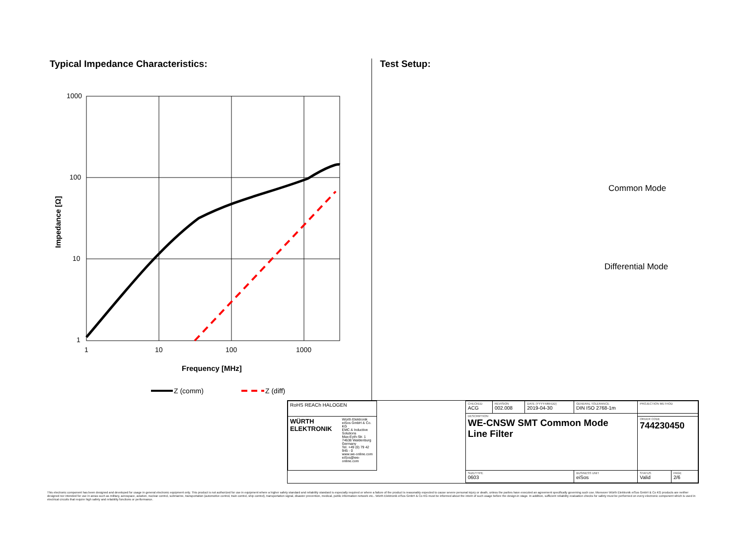Typical Impedance Characteristics:
1000
100
10
1
1
10
100
1000
Frequency [MHz]
Impedance [Ω]
Z (comm)
Z (diff)
Test Setup:
Common Mode
Differential Mode
| RoHS REACh HALOGEN | | CHECKED ACG | REVISION 002.008 | DATE (YYYY-MM-DD) 2019-04-30 | GENERAL TOLERANCE DIN ISO 2768-1m | PROJECTION METHOD | |
| | | DESCRIPTION WE-CNSW SMT Common Mode Line Filter | | | | | |
| WÜRTH ELEKTRONIK Würth Elektronik eiSos GmbH & Co. KG EMC & Inductive Solutions Max-Eyth-Str. 1 74638 Waldenburg Germany Tel. +49 (0) 79 42 945 - 0 www.we-online.com eiSos@we-online.com | | | | | | ORDER CODE 744230450 | |
| | | SIZE/TYPE 0603 | | | BUSINESS UNIT eiSos | STATUS Valid | PAGE 2/6 |
This electronic component has been designed and developed for usage in general electronic equipment only. This product is not authorized for use in equipment where a higher safety standard and reliability standard is especially required or where a failure of the product is reasonably expected to cause severe personal injury or death, unless the parties have executed an agreement specifically governing such use. Moreover Würth Elektronik eiSos GmbH & Co KG products are neither designed nor intended for use in areas such as military, aerospace, aviation, nuclear control, submarine, transportation (automotive control, train control, ship control), transportation signal, disaster prevention, medical, public information network etc.. Würth Elektronik eiSos GmbH & Co KG must be informed about the intent of such usage before the design-in stage. In addition, sufficient reliability evaluation checks for safety must be performed on every electronic component which is used in electrical circuits that require high safety and reliability functions or performance.